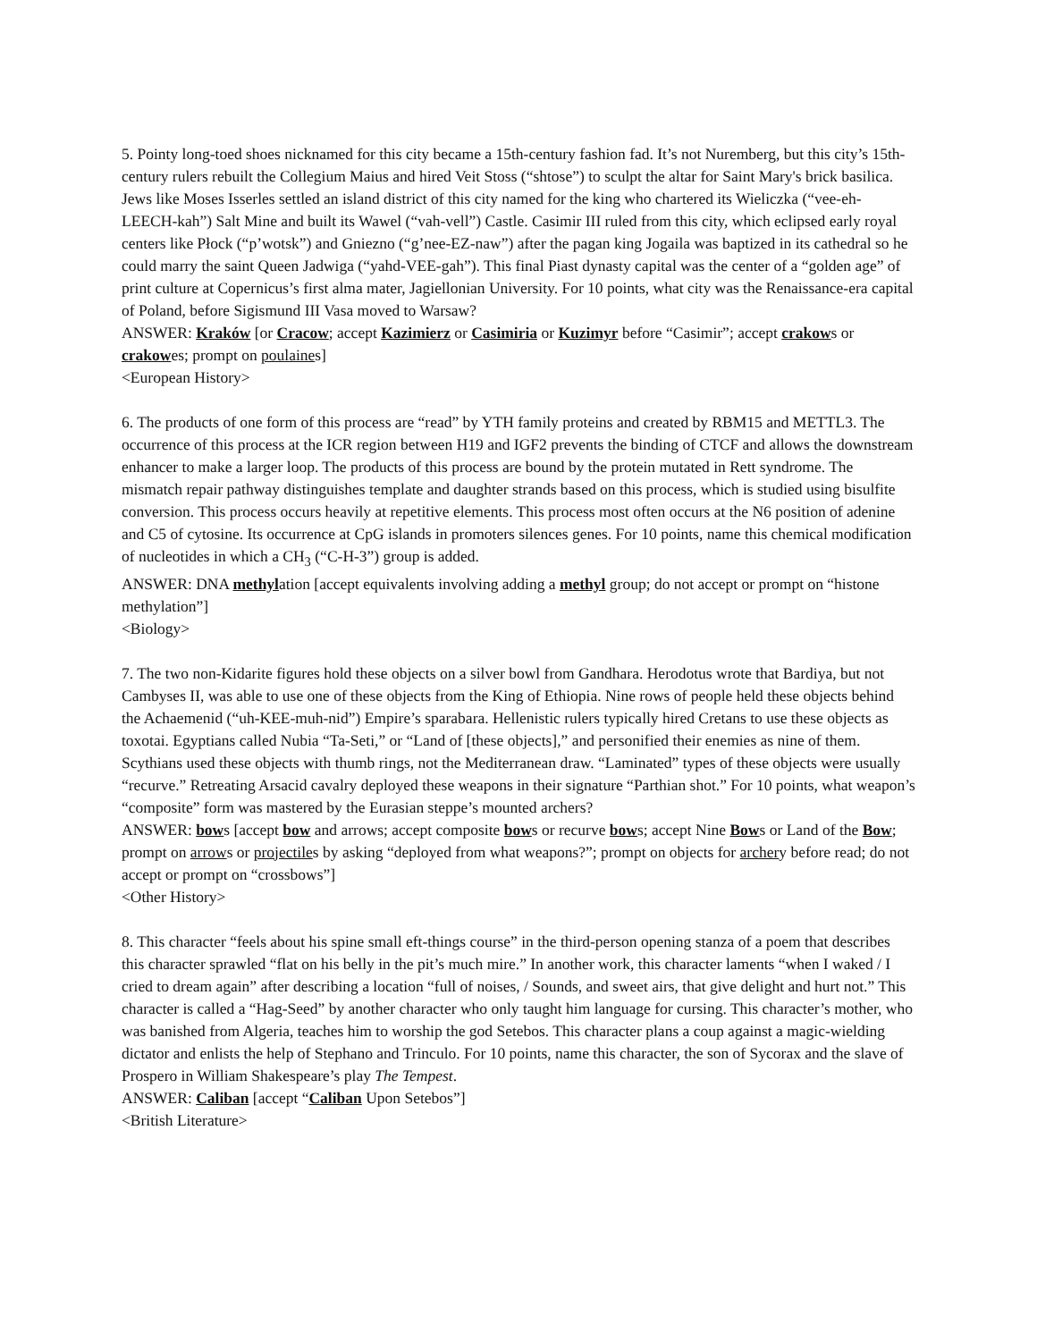5. Pointy long-toed shoes nicknamed for this city became a 15th-century fashion fad. It’s not Nuremberg, but this city’s 15th-century rulers rebuilt the Collegium Maius and hired Veit Stoss (“shtose”) to sculpt the altar for Saint Mary's brick basilica. Jews like Moses Isserles settled an island district of this city named for the king who chartered its Wieliczka (“vee-eh-LEECH-kah”) Salt Mine and built its Wawel (“vah-vell”) Castle. Casimir III ruled from this city, which eclipsed early royal centers like Płock (“p’wotsk”) and Gniezno (“g’nee-EZ-naw”) after the pagan king Jogaila was baptized in its cathedral so he could marry the saint Queen Jadwiga (“yahd-VEE-gah”). This final Piast dynasty capital was the center of a “golden age” of print culture at Copernicus’s first alma mater, Jagiellonian University. For 10 points, what city was the Renaissance-era capital of Poland, before Sigismund III Vasa moved to Warsaw?
ANSWER: Kraków [or Cracow; accept Kazimierz or Casimiria or Kuzimyr before “Casimir”; accept crakows or crakowes; prompt on poulaines]
<European History>
6. The products of one form of this process are “read” by YTH family proteins and created by RBM15 and METTL3. The occurrence of this process at the ICR region between H19 and IGF2 prevents the binding of CTCF and allows the downstream enhancer to make a larger loop. The products of this process are bound by the protein mutated in Rett syndrome. The mismatch repair pathway distinguishes template and daughter strands based on this process, which is studied using bisulfite conversion. This process occurs heavily at repetitive elements. This process most often occurs at the N6 position of adenine and C5 of cytosine. Its occurrence at CpG islands in promoters silences genes. For 10 points, name this chemical modification of nucleotides in which a CH<sub>3</sub> (“C-H-3”) group is added.
ANSWER: DNA methylation [accept equivalents involving adding a methyl group; do not accept or prompt on “histone methylation”]
<Biology>
7. The two non-Kidarite figures hold these objects on a silver bowl from Gandhara. Herodotus wrote that Bardiya, but not Cambyses II, was able to use one of these objects from the King of Ethiopia. Nine rows of people held these objects behind the Achaemenid (“uh-KEE-muh-nid”) Empire’s sparabara. Hellenistic rulers typically hired Cretans to use these objects as toxotai. Egyptians called Nubia “Ta-Seti,” or “Land of [these objects],” and personified their enemies as nine of them. Scythians used these objects with thumb rings, not the Mediterranean draw. “Laminated” types of these objects were usually “recurve.” Retreating Arsacid cavalry deployed these weapons in their signature “Parthian shot.” For 10 points, what weapon’s “composite” form was mastered by the Eurasian steppe’s mounted archers?
ANSWER: bows [accept bow and arrows; accept composite bows or recurve bows; accept Nine Bows or Land of the Bow; prompt on arrows or projectiles by asking “deployed from what weapons?”; prompt on objects for archery before read; do not accept or prompt on “crossbows”]
<Other History>
8. This character “feels about his spine small eft-things course” in the third-person opening stanza of a poem that describes this character sprawled “flat on his belly in the pit’s much mire.” In another work, this character laments “when I waked / I cried to dream again” after describing a location “full of noises, / Sounds, and sweet airs, that give delight and hurt not.” This character is called a “Hag-Seed” by another character who only taught him language for cursing. This character’s mother, who was banished from Algeria, teaches him to worship the god Setebos. This character plans a coup against a magic-wielding dictator and enlists the help of Stephano and Trinculo. For 10 points, name this character, the son of Sycorax and the slave of Prospero in William Shakespeare’s play The Tempest.
ANSWER: Caliban [accept “Caliban Upon Setebos”]
<British Literature>